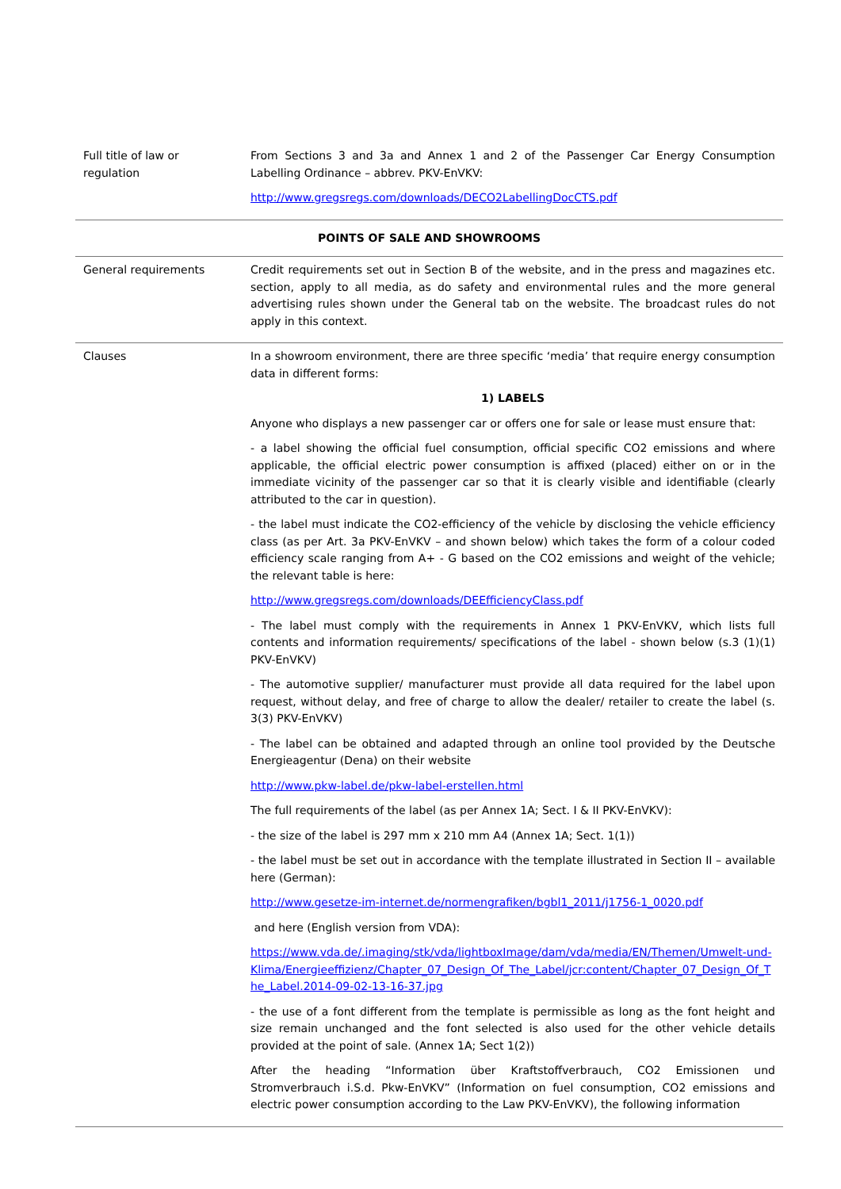| Full title of law or regulation | From Sections 3 and 3a and Annex 1 and 2 of the Passenger Car Energy Consumption Labelling Ordinance – abbrev. PKV-EnVKV: http://www.gregsregs.com/downloads/DECO2LabellingDocCTS.pdf |
| POINTS OF SALE AND SHOWROOMS | |
| General requirements | Credit requirements set out in Section B of the website, and in the press and magazines etc. section, apply to all media, as do safety and environmental rules and the more general advertising rules shown under the General tab on the website. The broadcast rules do not apply in this context. |
| Clauses | In a showroom environment, there are three specific ‘media’ that require energy consumption data in different forms: 1) LABELS Anyone who displays a new passenger car or offers one for sale or lease must ensure that: - a label showing the official fuel consumption, official specific CO2 emissions and where applicable, the official electric power consumption is affixed (placed) either on or in the immediate vicinity of the passenger car so that it is clearly visible and identifiable (clearly attributed to the car in question). - the label must indicate the CO2-efficiency of the vehicle by disclosing the vehicle efficiency class (as per Art. 3a PKV-EnVKV – and shown below) which takes the form of a colour coded efficiency scale ranging from A+ - G based on the CO2 emissions and weight of the vehicle; the relevant table is here: http://www.gregsregs.com/downloads/DEEfficiencyClass.pdf - The label must comply with the requirements in Annex 1 PKV-EnVKV, which lists full contents and information requirements/ specifications of the label - shown below (s.3 (1)(1) PKV-EnVKV) - The automotive supplier/ manufacturer must provide all data required for the label upon request, without delay, and free of charge to allow the dealer/ retailer to create the label (s. 3(3) PKV-EnVKV) - The label can be obtained and adapted through an online tool provided by the Deutsche Energieagentur (Dena) on their website http://www.pkw-label.de/pkw-label-erstellen.html The full requirements of the label (as per Annex 1A; Sect. I & II PKV-EnVKV): - the size of the label is 297 mm x 210 mm A4 (Annex 1A; Sect. 1(1)) - the label must be set out in accordance with the template illustrated in Section II – available here (German): http://www.gesetze-im-internet.de/normengrafiken/bgbl1_2011/j1756-1_0020.pdf and here (English version from VDA): https://www.vda.de/.imaging/stk/vda/lightboxImage/dam/vda/media/EN/Themen/Umwelt-und-Klima/Energieeffizienz/Chapter_07_Design_Of_The_Label/jcr:content/Chapter_07_Design_Of_The_Label.2014-09-02-13-16-37.jpg - the use of a font different from the template is permissible as long as the font height and size remain unchanged and the font selected is also used for the other vehicle details provided at the point of sale. (Annex 1A; Sect 1(2)) After the heading “Information über Kraftstoffverbrauch, CO2 Emissionen und Stromverbrauch i.S.d. Pkw-EnVKV” (Information on fuel consumption, CO2 emissions and electric power consumption according to the Law PKV-EnVKV), the following information |